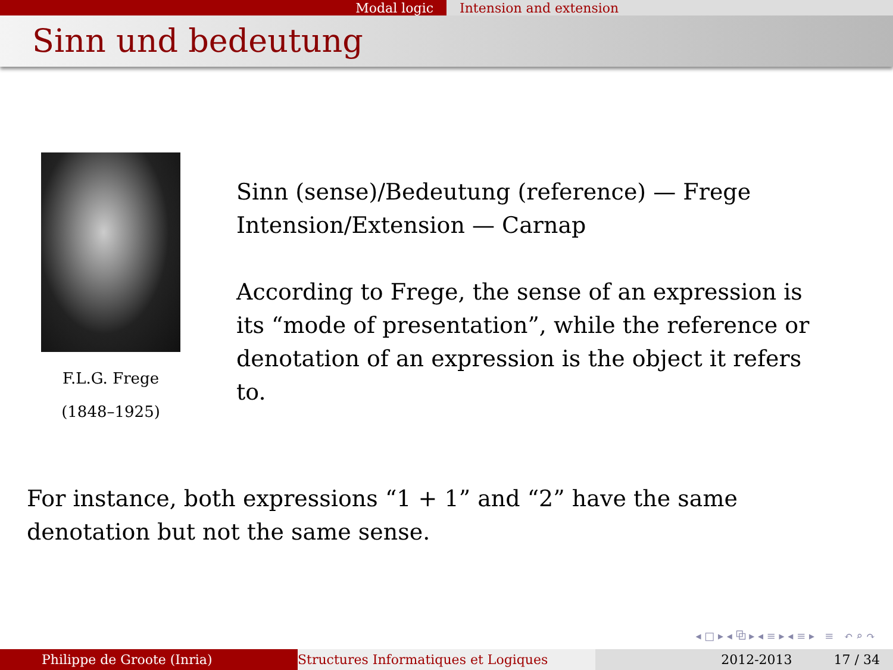Modal logic Intension and extension
Sinn und bedeutung
F.L.G. Frege
(1848–1925)
Sinn (sense)/Bedeutung (reference) — Frege
Intension/Extension — Carnap
According to Frege, the sense of an expression is its “mode of presentation”, while the reference or denotation of an expression is the object it refers to.
For instance, both expressions “1 + 1” and “2” have the same denotation but not the same sense.
◂ □ ▸ ◂ ⧉ ▸ ◂ ≡ ▸ ◂ ≡ ▸ ≡ ↶ ⌕ ↷
Philippe de Groote (Inria) Structures Informatiques et Logiques 2012-2013 17 / 34